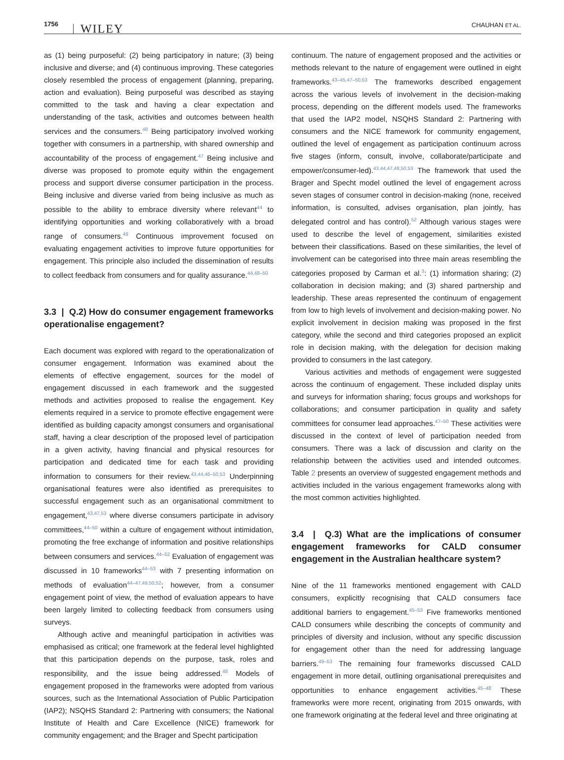1756 WILEY
CHAUHAN ET AL.
as (1) being purposeful: (2) being participatory in nature; (3) being inclusive and diverse; and (4) continuous improving. These categories closely resembled the process of engagement (planning, preparing, action and evaluation). Being purposeful was described as staying committed to the task and having a clear expectation and understanding of the task, activities and outcomes between health services and the consumers.<sup>48</sup> Being participatory involved working together with consumers in a partnership, with shared ownership and accountability of the process of engagement.<sup>47</sup> Being inclusive and diverse was proposed to promote equity within the engagement process and support diverse consumer participation in the process. Being inclusive and diverse varied from being inclusive as much as possible to the ability to embrace diversity where relevant<sup>44</sup> to identifying opportunities and working collaboratively with a broad range of consumers.<sup>49</sup> Continuous improvement focused on evaluating engagement activities to improve future opportunities for engagement. This principle also included the dissemination of results to collect feedback from consumers and for quality assurance.<sup>44,48–50</sup>
3.3 | Q.2) How do consumer engagement frameworks operationalise engagement?
Each document was explored with regard to the operationalization of consumer engagement. Information was examined about the elements of effective engagement, sources for the model of engagement discussed in each framework and the suggested methods and activities proposed to realise the engagement. Key elements required in a service to promote effective engagement were identified as building capacity amongst consumers and organisational staff, having a clear description of the proposed level of participation in a given activity, having financial and physical resources for participation and dedicated time for each task and providing information to consumers for their review.<sup>43,44,46–50,53</sup> Underpinning organisational features were also identified as prerequisites to successful engagement such as an organisational commitment to engagement,<sup>43,47,53</sup> where diverse consumers participate in advisory committees,<sup>44–50</sup> within a culture of engagement without intimidation, promoting the free exchange of information and positive relationships between consumers and services.<sup>44–52</sup> Evaluation of engagement was discussed in 10 frameworks<sup>44–53</sup> with 7 presenting information on methods of evaluation<sup>44–47,49,50,52</sup>; however, from a consumer engagement point of view, the method of evaluation appears to have been largely limited to collecting feedback from consumers using surveys.
Although active and meaningful participation in activities was emphasised as critical; one framework at the federal level highlighted that this participation depends on the purpose, task, roles and responsibility, and the issue being addressed.<sup>48</sup> Models of engagement proposed in the frameworks were adopted from various sources, such as the International Association of Public Participation (IAP2); NSQHS Standard 2: Partnering with consumers; the National Institute of Health and Care Excellence (NICE) framework for community engagement; and the Brager and Specht participation
continuum. The nature of engagement proposed and the activities or methods relevant to the nature of engagement were outlined in eight frameworks.<sup>43–45,47–50,53</sup> The frameworks described engagement across the various levels of involvement in the decision-making process, depending on the different models used. The frameworks that used the IAP2 model, NSQHS Standard 2: Partnering with consumers and the NICE framework for community engagement, outlined the level of engagement as participation continuum across five stages (inform, consult, involve, collaborate/participate and empower/consumer-led).<sup>43,44,47,48,50,53</sup> The framework that used the Brager and Specht model outlined the level of engagement across seven stages of consumer control in decision-making (none, received information, is consulted, advises organisation, plan jointly, has delegated control and has control).<sup>52</sup> Although various stages were used to describe the level of engagement, similarities existed between their classifications. Based on these similarities, the level of involvement can be categorised into three main areas resembling the categories proposed by Carman et al.<sup>3</sup>: (1) information sharing; (2) collaboration in decision making; and (3) shared partnership and leadership. These areas represented the continuum of engagement from low to high levels of involvement and decision-making power. No explicit involvement in decision making was proposed in the first category, while the second and third categories proposed an explicit role in decision making, with the delegation for decision making provided to consumers in the last category.
Various activities and methods of engagement were suggested across the continuum of engagement. These included display units and surveys for information sharing; focus groups and workshops for collaborations; and consumer participation in quality and safety committees for consumer lead approaches.<sup>47–50</sup> These activities were discussed in the context of level of participation needed from consumers. There was a lack of discussion and clarity on the relationship between the activities used and intended outcomes. Table 2 presents an overview of suggested engagement methods and activities included in the various engagement frameworks along with the most common activities highlighted.
3.4 | Q.3) What are the implications of consumer engagement frameworks for CALD consumer engagement in the Australian healthcare system?
Nine of the 11 frameworks mentioned engagement with CALD consumers, explicitly recognising that CALD consumers face additional barriers to engagement.<sup>45–53</sup> Five frameworks mentioned CALD consumers while describing the concepts of community and principles of diversity and inclusion, without any specific discussion for engagement other than the need for addressing language barriers.<sup>49–53</sup> The remaining four frameworks discussed CALD engagement in more detail, outlining organisational prerequisites and opportunities to enhance engagement activities.<sup>45–48</sup> These frameworks were more recent, originating from 2015 onwards, with one framework originating at the federal level and three originating at